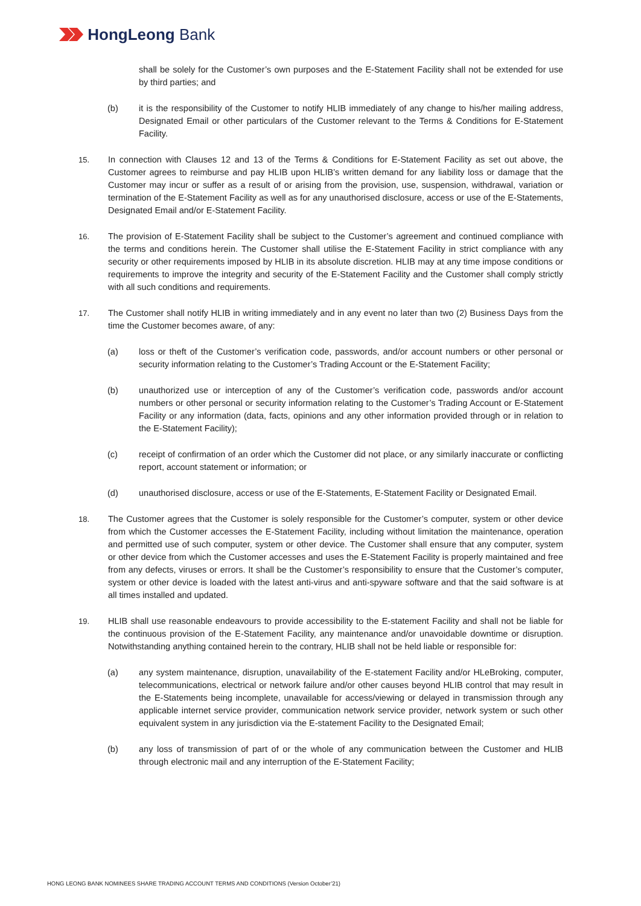HongLeong Bank
shall be solely for the Customer’s own purposes and the E-Statement Facility shall not be extended for use by third parties; and
(b) it is the responsibility of the Customer to notify HLIB immediately of any change to his/her mailing address, Designated Email or other particulars of the Customer relevant to the Terms & Conditions for E-Statement Facility.
15. In connection with Clauses 12 and 13 of the Terms & Conditions for E-Statement Facility as set out above, the Customer agrees to reimburse and pay HLIB upon HLIB’s written demand for any liability loss or damage that the Customer may incur or suffer as a result of or arising from the provision, use, suspension, withdrawal, variation or termination of the E-Statement Facility as well as for any unauthorised disclosure, access or use of the E-Statements, Designated Email and/or E-Statement Facility.
16. The provision of E-Statement Facility shall be subject to the Customer’s agreement and continued compliance with the terms and conditions herein. The Customer shall utilise the E-Statement Facility in strict compliance with any security or other requirements imposed by HLIB in its absolute discretion. HLIB may at any time impose conditions or requirements to improve the integrity and security of the E-Statement Facility and the Customer shall comply strictly with all such conditions and requirements.
17. The Customer shall notify HLIB in writing immediately and in any event no later than two (2) Business Days from the time the Customer becomes aware, of any:
(a) loss or theft of the Customer’s verification code, passwords, and/or account numbers or other personal or security information relating to the Customer’s Trading Account or the E-Statement Facility;
(b) unauthorized use or interception of any of the Customer’s verification code, passwords and/or account numbers or other personal or security information relating to the Customer’s Trading Account or E-Statement Facility or any information (data, facts, opinions and any other information provided through or in relation to the E-Statement Facility);
(c) receipt of confirmation of an order which the Customer did not place, or any similarly inaccurate or conflicting report, account statement or information; or
(d) unauthorised disclosure, access or use of the E-Statements, E-Statement Facility or Designated Email.
18. The Customer agrees that the Customer is solely responsible for the Customer’s computer, system or other device from which the Customer accesses the E-Statement Facility, including without limitation the maintenance, operation and permitted use of such computer, system or other device. The Customer shall ensure that any computer, system or other device from which the Customer accesses and uses the E-Statement Facility is properly maintained and free from any defects, viruses or errors. It shall be the Customer’s responsibility to ensure that the Customer’s computer, system or other device is loaded with the latest anti-virus and anti-spyware software and that the said software is at all times installed and updated.
19. HLIB shall use reasonable endeavours to provide accessibility to the E-statement Facility and shall not be liable for the continuous provision of the E-Statement Facility, any maintenance and/or unavoidable downtime or disruption. Notwithstanding anything contained herein to the contrary, HLIB shall not be held liable or responsible for:
(a) any system maintenance, disruption, unavailability of the E-statement Facility and/or HLeBroking, computer, telecommunications, electrical or network failure and/or other causes beyond HLIB control that may result in the E-Statements being incomplete, unavailable for access/viewing or delayed in transmission through any applicable internet service provider, communication network service provider, network system or such other equivalent system in any jurisdiction via the E-statement Facility to the Designated Email;
(b) any loss of transmission of part of or the whole of any communication between the Customer and HLIB through electronic mail and any interruption of the E-Statement Facility;
HONG LEONG BANK NOMINEES SHARE TRADING ACCOUNT TERMS AND CONDITIONS (Version October’21)